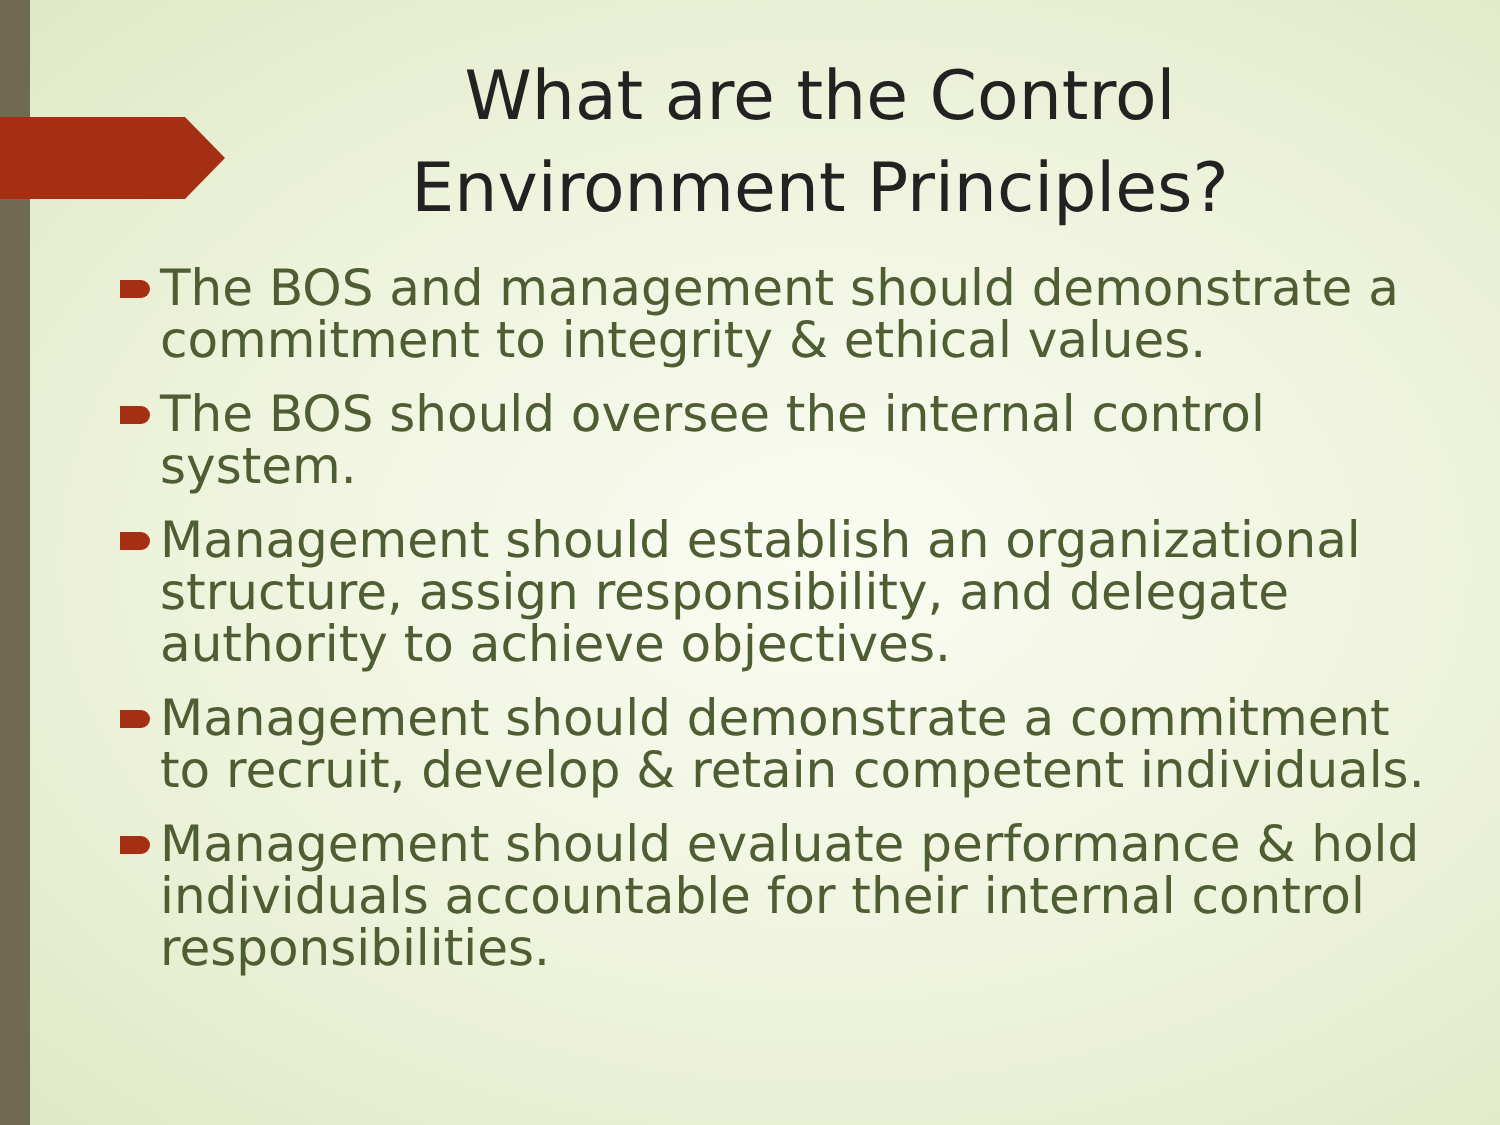What are the Control Environment Principles?
The BOS and management should demonstrate a commitment to integrity & ethical values.
The BOS should oversee the internal control system.
Management should establish an organizational structure, assign responsibility, and delegate authority to achieve objectives.
Management should demonstrate a commitment to recruit, develop & retain competent individuals.
Management should evaluate performance & hold individuals accountable for their internal control responsibilities.